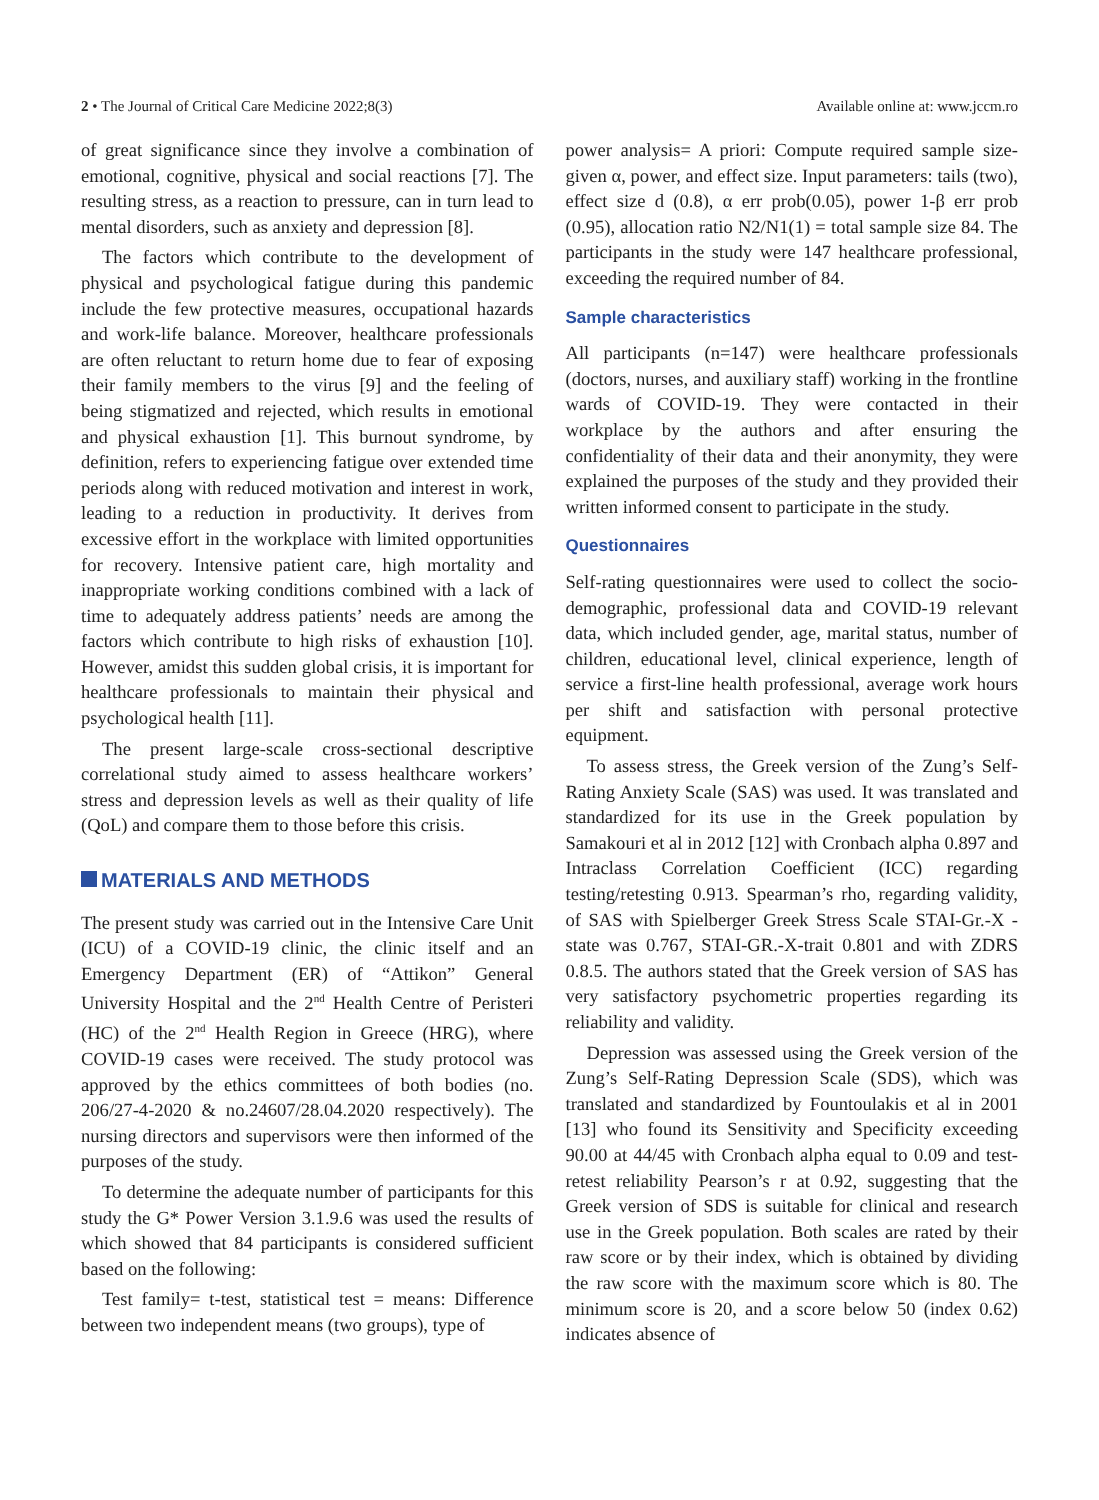2 • The Journal of Critical Care Medicine 2022;8(3) Available online at: www.jccm.ro
of great significance since they involve a combination of emotional, cognitive, physical and social reactions [7]. The resulting stress, as a reaction to pressure, can in turn lead to mental disorders, such as anxiety and depression [8].
The factors which contribute to the development of physical and psychological fatigue during this pandemic include the few protective measures, occupational hazards and work-life balance. Moreover, healthcare professionals are often reluctant to return home due to fear of exposing their family members to the virus [9] and the feeling of being stigmatized and rejected, which results in emotional and physical exhaustion [1]. This burnout syndrome, by definition, refers to experiencing fatigue over extended time periods along with reduced motivation and interest in work, leading to a reduction in productivity. It derives from excessive effort in the workplace with limited opportunities for recovery. Intensive patient care, high mortality and inappropriate working conditions combined with a lack of time to adequately address patients’ needs are among the factors which contribute to high risks of exhaustion [10]. However, amidst this sudden global crisis, it is important for healthcare professionals to maintain their physical and psychological health [11].
The present large-scale cross-sectional descriptive correlational study aimed to assess healthcare workers’ stress and depression levels as well as their quality of life (QoL) and compare them to those before this crisis.
MATERIALS AND METHODS
The present study was carried out in the Intensive Care Unit (ICU) of a COVID-19 clinic, the clinic itself and an Emergency Department (ER) of “Attikon” General University Hospital and the 2<sup>nd</sup> Health Centre of Peristeri (HC) of the 2<sup>nd</sup> Health Region in Greece (HRG), where COVID-19 cases were received. The study protocol was approved by the ethics committees of both bodies (no. 206/27-4-2020 & no.24607/28.04.2020 respectively). The nursing directors and supervisors were then informed of the purposes of the study.
To determine the adequate number of participants for this study the G* Power Version 3.1.9.6 was used the results of which showed that 84 participants is considered sufficient based on the following:
Test family= t-test, statistical test = means: Difference between two independent means (two groups), type of
power analysis= A priori: Compute required sample size-given α, power, and effect size. Input parameters: tails (two), effect size d (0.8), α err prob(0.05), power 1-β err prob (0.95), allocation ratio N2/N1(1) = total sample size 84. The participants in the study were 147 healthcare professional, exceeding the required number of 84.
Sample characteristics
All participants (n=147) were healthcare professionals (doctors, nurses, and auxiliary staff) working in the frontline wards of COVID-19. They were contacted in their workplace by the authors and after ensuring the confidentiality of their data and their anonymity, they were explained the purposes of the study and they provided their written informed consent to participate in the study.
Questionnaires
Self-rating questionnaires were used to collect the socio-demographic, professional data and COVID-19 relevant data, which included gender, age, marital status, number of children, educational level, clinical experience, length of service a first-line health professional, average work hours per shift and satisfaction with personal protective equipment.
To assess stress, the Greek version of the Zung’s Self-Rating Anxiety Scale (SAS) was used. It was translated and standardized for its use in the Greek population by Samakouri et al in 2012 [12] with Cronbach alpha 0.897 and Intraclass Correlation Coefficient (ICC) regarding testing/retesting 0.913. Spearman’s rho, regarding validity, of SAS with Spielberger Greek Stress Scale STAI-Gr.-X -state was 0.767, STAI-GR.-X-trait 0.801 and with ZDRS 0.8.5. The authors stated that the Greek version of SAS has very satisfactory psychometric properties regarding its reliability and validity.
Depression was assessed using the Greek version of the Zung’s Self-Rating Depression Scale (SDS), which was translated and standardized by Fountoulakis et al in 2001 [13] who found its Sensitivity and Specificity exceeding 90.00 at 44/45 with Cronbach alpha equal to 0.09 and test-retest reliability Pearson’s r at 0.92, suggesting that the Greek version of SDS is suitable for clinical and research use in the Greek population. Both scales are rated by their raw score or by their index, which is obtained by dividing the raw score with the maximum score which is 80. The minimum score is 20, and a score below 50 (index 0.62) indicates absence of